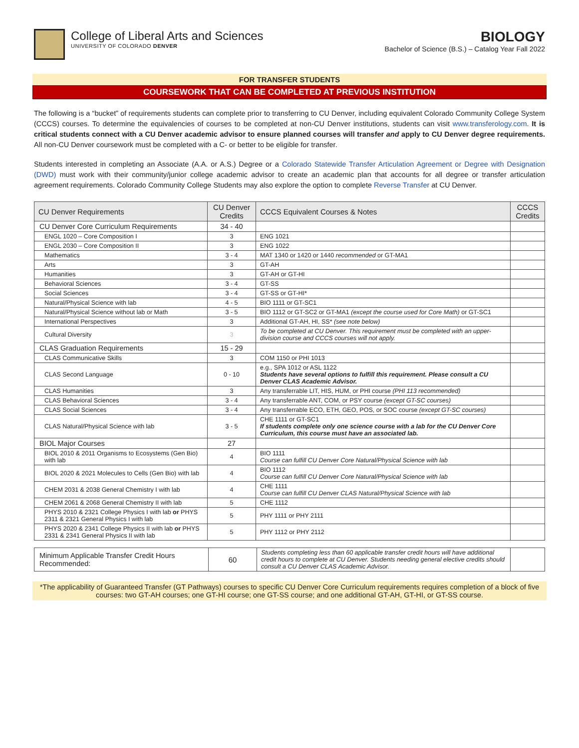College of Liberal Arts and Sciences
UNIVERSITY OF COLORADO DENVER
BIOLOGY
Bachelor of Science (B.S.) – Catalog Year Fall 2022
FOR TRANSFER STUDENTS
COURSEWORK THAT CAN BE COMPLETED AT PREVIOUS INSTITUTION
The following is a “bucket” of requirements students can complete prior to transferring to CU Denver, including equivalent Colorado Community College System (CCCS) courses. To determine the equivalencies of courses to be completed at non-CU Denver institutions, students can visit www.transferology.com. It is critical students connect with a CU Denver academic advisor to ensure planned courses will transfer and apply to CU Denver degree requirements. All non-CU Denver coursework must be completed with a C- or better to be eligible for transfer.
Students interested in completing an Associate (A.A. or A.S.) Degree or a Colorado Statewide Transfer Articulation Agreement or Degree with Designation (DWD) must work with their community/junior college academic advisor to create an academic plan that accounts for all degree or transfer articulation agreement requirements. Colorado Community College Students may also explore the option to complete Reverse Transfer at CU Denver.
| CU Denver Requirements | CU Denver Credits | CCCS Equivalent Courses & Notes | CCCS Credits |
| --- | --- | --- | --- |
| CU Denver Core Curriculum Requirements | 34 - 40 | | |
| ENGL 1020 – Core Composition I | 3 | ENG 1021 | |
| ENGL 2030 – Core Composition II | 3 | ENG 1022 | |
| Mathematics | 3 - 4 | MAT 1340 or 1420 or 1440 recommended or GT-MA1 | |
| Arts | 3 | GT-AH | |
| Humanities | 3 | GT-AH or GT-HI | |
| Behavioral Sciences | 3 - 4 | GT-SS | |
| Social Sciences | 3 - 4 | GT-SS or GT-HI* | |
| Natural/Physical Science with lab | 4 - 5 | BIO 1111 or GT-SC1 | |
| Natural/Physical Science without lab or Math | 3 - 5 | BIO 1112 or GT-SC2 or GT-MA1 (except the course used for Core Math) or GT-SC1 | |
| International Perspectives | 3 | Additional GT-AH, HI, SS* (see note below) | |
| Cultural Diversity | 3 | To be completed at CU Denver. This requirement must be completed with an upper-division course and CCCS courses will not apply. | |
| CLAS Graduation Requirements | 15 - 29 | | |
| CLAS Communicative Skills | 3 | COM 1150 or PHI 1013 | |
| CLAS Second Language | 0 - 10 | e.g., SPA 1012 or ASL 1122 Students have several options to fulfill this requirement. Please consult a CU Denver CLAS Academic Advisor. | |
| CLAS Humanities | 3 | Any transferrable LIT, HIS, HUM, or PHI course (PHI 113 recommended) | |
| CLAS Behavioral Sciences | 3 - 4 | Any transferrable ANT, COM, or PSY course (except GT-SC courses) | |
| CLAS Social Sciences | 3 - 4 | Any transferrable ECO, ETH, GEO, POS, or SOC course (except GT-SC courses) | |
| CLAS Natural/Physical Science with lab | 3 - 5 | CHE 1111 or GT-SC1 If students complete only one science course with a lab for the CU Denver Core Curriculum, this course must have an associated lab. | |
| BIOL Major Courses | 27 | | |
| BIOL 2010 & 2011 Organisms to Ecosystems (Gen Bio) with lab | 4 | BIO 1111 Course can fulfill CU Denver Core Natural/Physical Science with lab | |
| BIOL 2020 & 2021 Molecules to Cells (Gen Bio) with lab | 4 | BIO 1112 Course can fulfill CU Denver Core Natural/Physical Science with lab | |
| CHEM 2031 & 2038 General Chemistry I with lab | 4 | CHE 1111 Course can fulfill CU Denver CLAS Natural/Physical Science with lab | |
| CHEM 2061 & 2068 General Chemistry II with lab | 5 | CHE 1112 | |
| PHYS 2010 & 2321 College Physics I with lab or PHYS 2311 & 2321 General Physics I with lab | 5 | PHY 1111 or PHY 2111 | |
| PHYS 2020 & 2341 College Physics II with lab or PHYS 2331 & 2341 General Physics II with lab | 5 | PHY 1112 or PHY 2112 | |
| Minimum Applicable Transfer Credit Hours Recommended: | 60 | Students completing less than 60 applicable transfer credit hours will have additional credit hours to complete at CU Denver. Students needing general elective credits should consult a CU Denver CLAS Academic Advisor. | |
*The applicability of Guaranteed Transfer (GT Pathways) courses to specific CU Denver Core Curriculum requirements requires completion of a block of five courses: two GT-AH courses; one GT-HI course; one GT-SS course; and one additional GT-AH, GT-HI, or GT-SS course.